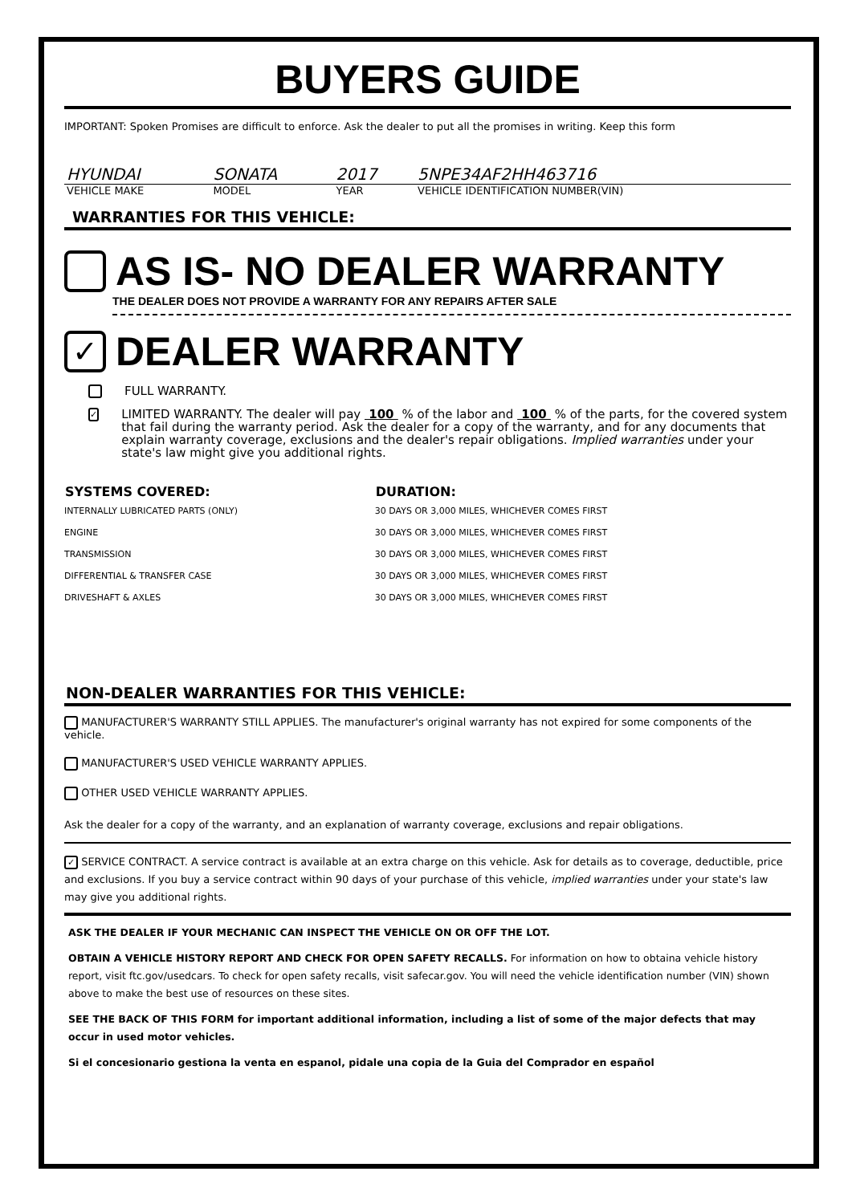BUYERS GUIDE
IMPORTANT: Spoken Promises are difficult to enforce. Ask the dealer to put all the promises in writing. Keep this form
| HYUNDAI | SONATA | 2017 | 5NPE34AF2HH463716 |
| VEHICLE MAKE | MODEL | YEAR | VEHICLE IDENTIFICATION NUMBER(VIN) |
WARRANTIES FOR THIS VEHICLE:
AS IS- NO DEALER WARRANTY
THE DEALER DOES NOT PROVIDE A WARRANTY FOR ANY REPAIRS AFTER SALE
✓ DEALER WARRANTY
FULL WARRANTY.
✓ LIMITED WARRANTY. The dealer will pay 100 % of the labor and 100 % of the parts, for the covered system that fail during the warranty period. Ask the dealer for a copy of the warranty, and for any documents that explain warranty coverage, exclusions and the dealer's repair obligations. Implied warranties under your state's law might give you additional rights.
| SYSTEMS COVERED: | DURATION: |
| --- | --- |
| INTERNALLY LUBRICATED PARTS (ONLY) | 30 DAYS OR 3,000 MILES, WHICHEVER COMES FIRST |
| ENGINE | 30 DAYS OR 3,000 MILES, WHICHEVER COMES FIRST |
| TRANSMISSION | 30 DAYS OR 3,000 MILES, WHICHEVER COMES FIRST |
| DIFFERENTIAL & TRANSFER CASE | 30 DAYS OR 3,000 MILES, WHICHEVER COMES FIRST |
| DRIVESHAFT & AXLES | 30 DAYS OR 3,000 MILES, WHICHEVER COMES FIRST |
NON-DEALER WARRANTIES FOR THIS VEHICLE:
MANUFACTURER'S WARRANTY STILL APPLIES. The manufacturer's original warranty has not expired for some components of the vehicle.
MANUFACTURER'S USED VEHICLE WARRANTY APPLIES.
OTHER USED VEHICLE WARRANTY APPLIES.
Ask the dealer for a copy of the warranty, and an explanation of warranty coverage, exclusions and repair obligations.
✓ SERVICE CONTRACT. A service contract is available at an extra charge on this vehicle. Ask for details as to coverage, deductible, price and exclusions. If you buy a service contract within 90 days of your purchase of this vehicle, implied warranties under your state's law may give you additional rights.
ASK THE DEALER IF YOUR MECHANIC CAN INSPECT THE VEHICLE ON OR OFF THE LOT.
OBTAIN A VEHICLE HISTORY REPORT AND CHECK FOR OPEN SAFETY RECALLS. For information on how to obtaina vehicle history report, visit ftc.gov/usedcars. To check for open safety recalls, visit safecar.gov. You will need the vehicle identification number (VIN) shown above to make the best use of resources on these sites.
SEE THE BACK OF THIS FORM for important additional information, including a list of some of the major defects that may occur in used motor vehicles.
Si el concesionario gestiona la venta en espanol, pidale una copia de la Guia del Comprador en español